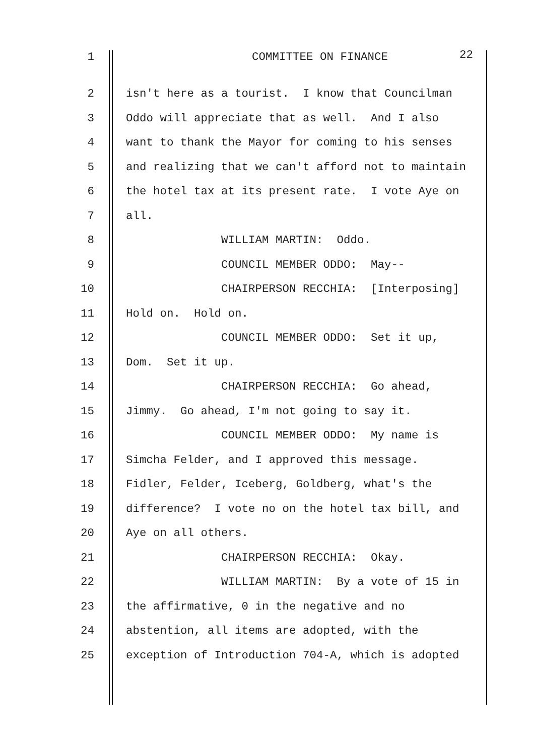1 COMMITTEE ON FINANCE 22
2 isn't here as a tourist. I know that Councilman
3 Oddo will appreciate that as well. And I also
4 want to thank the Mayor for coming to his senses
5 and realizing that we can't afford not to maintain
6 the hotel tax at its present rate. I vote Aye on
7 all.
8 WILLIAM MARTIN: Oddo.
9 COUNCIL MEMBER ODDO: May--
10 CHAIRPERSON RECCHIA: [Interposing]
11 Hold on. Hold on.
12 COUNCIL MEMBER ODDO: Set it up,
13 Dom. Set it up.
14 CHAIRPERSON RECCHIA: Go ahead,
15 Jimmy. Go ahead, I'm not going to say it.
16 COUNCIL MEMBER ODDO: My name is
17 Simcha Felder, and I approved this message.
18 Fidler, Felder, Iceberg, Goldberg, what's the
19 difference? I vote no on the hotel tax bill, and
20 Aye on all others.
21 CHAIRPERSON RECCHIA: Okay.
22 WILLIAM MARTIN: By a vote of 15 in
23 the affirmative, 0 in the negative and no
24 abstention, all items are adopted, with the
25 exception of Introduction 704-A, which is adopted